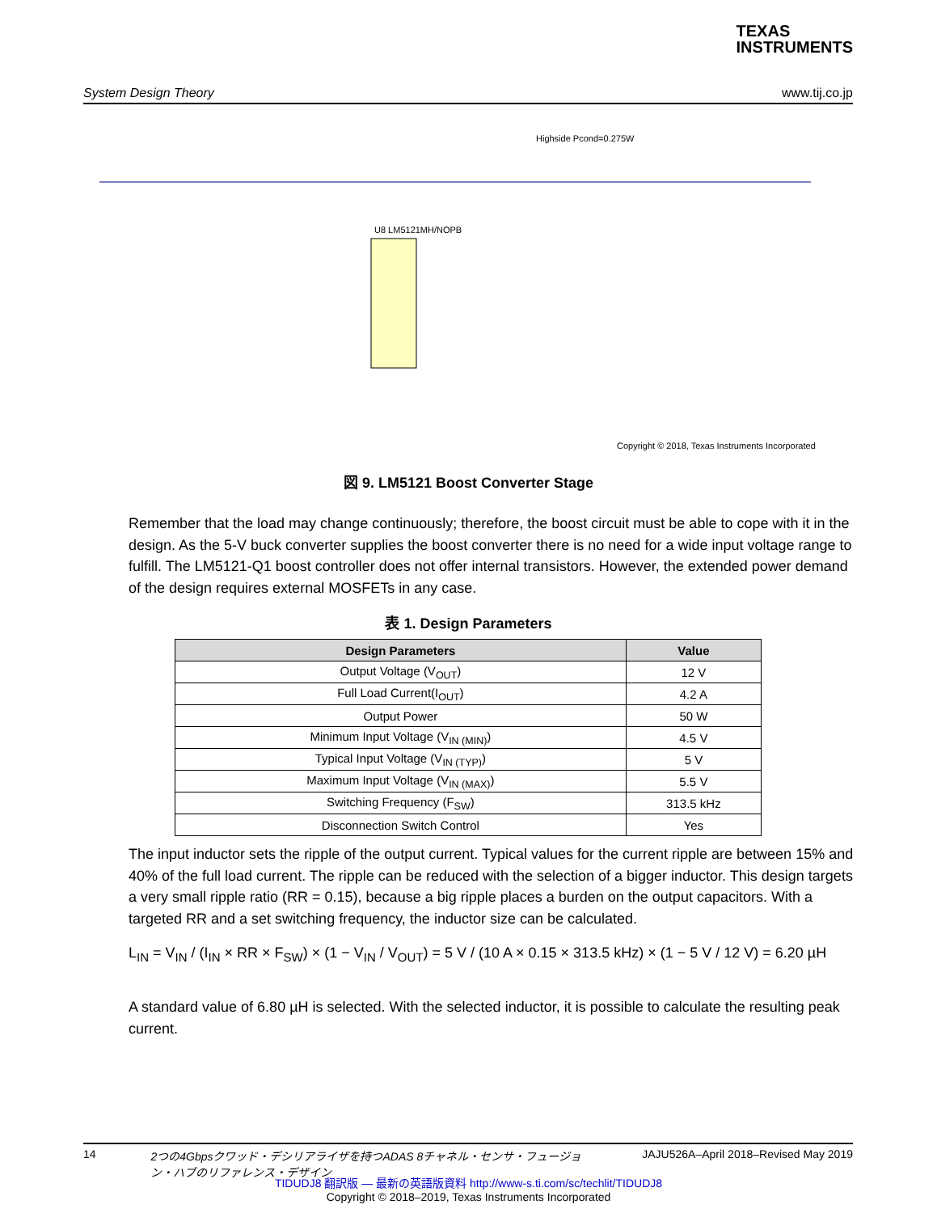TEXAS
INSTRUMENTS
System Design Theory www.tij.co.jp
U8 LM5121MH/NOPB
Highside Pcond=0.275W
Copyright © 2018, Texas Instruments Incorporated
図 9. LM5121 Boost Converter Stage
Remember that the load may change continuously; therefore, the boost circuit must be able to cope with it in the design. As the 5-V buck converter supplies the boost converter there is no need for a wide input voltage range to fulfill. The LM5121-Q1 boost controller does not offer internal transistors. However, the extended power demand of the design requires external MOSFETs in any case.
表 1. Design Parameters
| Design Parameters | Value |
| --- | --- |
| Output Voltage (V<sub>OUT</sub>) | 12 V |
| Full Load Current(I<sub>OUT</sub>) | 4.2 A |
| Output Power | 50 W |
| Minimum Input Voltage (V<sub>IN (MIN)</sub>) | 4.5 V |
| Typical Input Voltage (V<sub>IN (TYP)</sub>) | 5 V |
| Maximum Input Voltage (V<sub>IN (MAX)</sub>) | 5.5 V |
| Switching Frequency (F<sub>SW</sub>) | 313.5 kHz |
| Disconnection Switch Control | Yes |
The input inductor sets the ripple of the output current. Typical values for the current ripple are between 15% and 40% of the full load current. The ripple can be reduced with the selection of a bigger inductor. This design targets a very small ripple ratio (RR = 0.15), because a big ripple places a burden on the output capacitors. With a targeted RR and a set switching frequency, the inductor size can be calculated.
L<sub>IN</sub> = V<sub>IN</sub> / (I<sub>IN</sub> × RR × F<sub>SW</sub>) × (1 − V<sub>IN</sub> / V<sub>OUT</sub>) = 5 V / (10 A × 0.15 × 313.5 kHz) × (1 − 5 V / 12 V) = 6.20 µH
A standard value of 6.80 µH is selected. With the selected inductor, it is possible to calculate the resulting peak current.
14 2つの4Gbpsクワッド・デシリアライザを持つADAS 8チャネル・センサ・フュージョン・ハブのリファレンス・デザイン JAJU526A–April 2018–Revised May 2019
TIDUDJ8 翻訳版 — 最新の英語版資料 http://www-s.ti.com/sc/techlit/TIDUDJ8
Copyright © 2018–2019, Texas Instruments Incorporated